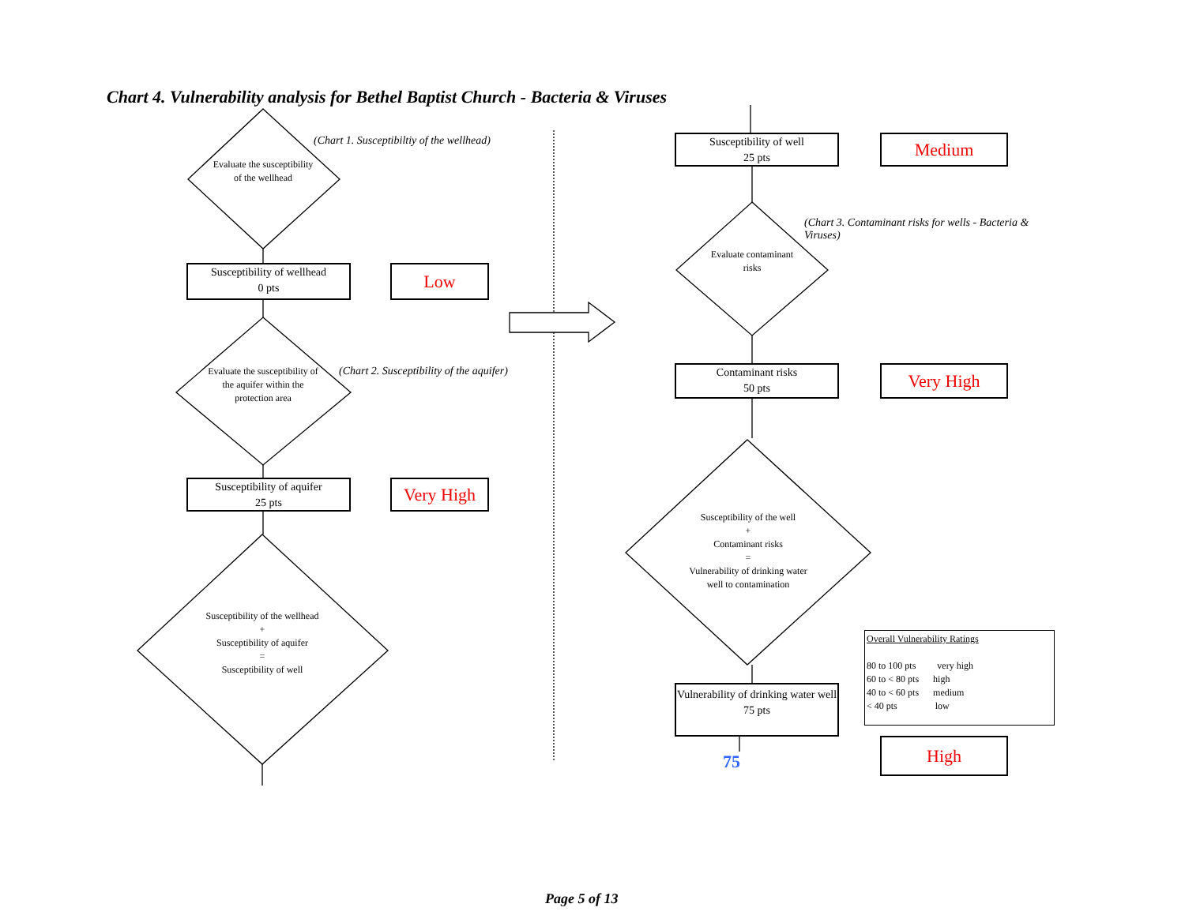Chart 4. Vulnerability analysis for Bethel Baptist Church - Bacteria & Viruses
(Chart 1. Susceptibiltiy of the wellhead)
(Chart 2. Susceptibility of the aquifer)
(Chart 3. Contaminant risks for wells - Bacteria & Viruses)
Evaluate the susceptibility of the wellhead
Evaluate the susceptibility of the aquifer within the protection area
Susceptibility of the wellhead
+
Susceptibility of aquifer
=
Susceptibility of well
Evaluate contaminant risks
Susceptibility of the well
+
Contaminant risks
=
Vulnerability of drinking water well to contamination
Susceptibility of wellhead
0 pts
Low
Susceptibility of aquifer
25 pts
Very High
Susceptibility of well
25 pts
Medium
Contaminant risks
50 pts
Very High
Vulnerability of drinking water well
75 pts
75
High
Overall Vulnerability Ratings
80 to 100 pts very high
60 to < 80 pts high
40 to < 60 pts medium
< 40 pts low
Page 5 of 13